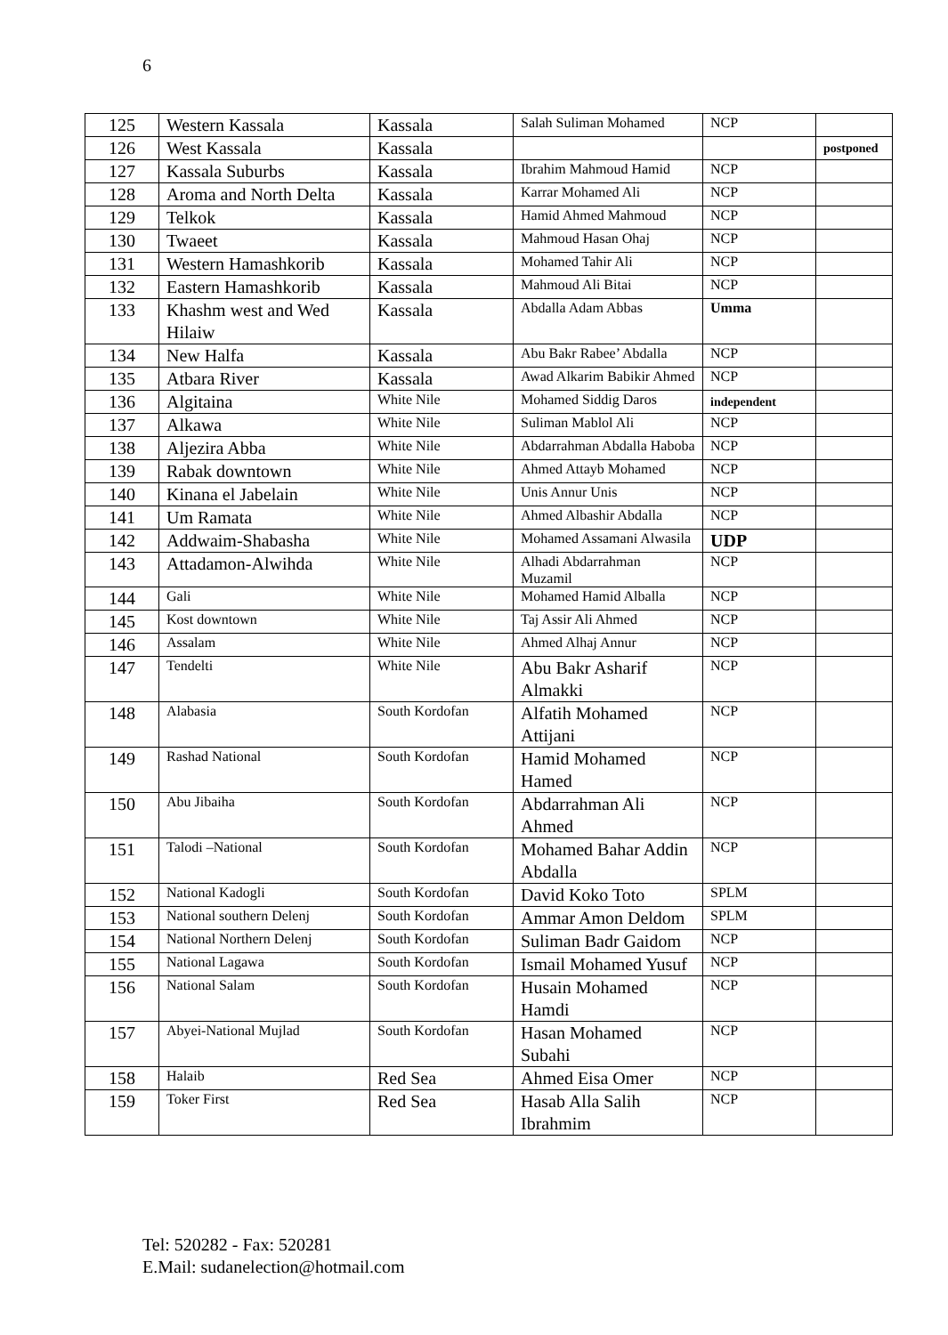6
| 125 | Western Kassala | Kassala | Salah Suliman Mohamed | NCP | |
| 126 | West Kassala | Kassala | | | postponed |
| 127 | Kassala Suburbs | Kassala | Ibrahim Mahmoud Hamid | NCP | |
| 128 | Aroma and North Delta | Kassala | Karrar Mohamed Ali | NCP | |
| 129 | Telkok | Kassala | Hamid Ahmed Mahmoud | NCP | |
| 130 | Twaeet | Kassala | Mahmoud Hasan Ohaj | NCP | |
| 131 | Western Hamashkorib | Kassala | Mohamed Tahir Ali | NCP | |
| 132 | Eastern Hamashkorib | Kassala | Mahmoud Ali Bitai | NCP | |
| 133 | Khashm west and Wed Hilaiw | Kassala | Abdalla Adam Abbas | Umma | |
| 134 | New Halfa | Kassala | Abu Bakr Rabee’ Abdalla | NCP | |
| 135 | Atbara River | Kassala | Awad Alkarim Babikir Ahmed | NCP | |
| 136 | Algitaina | White Nile | Mohamed Siddig Daros | independent | |
| 137 | Alkawa | White Nile | Suliman Mablol Ali | NCP | |
| 138 | Aljezira Abba | White Nile | Abdarrahman Abdalla Haboba | NCP | |
| 139 | Rabak downtown | White Nile | Ahmed Attayb Mohamed | NCP | |
| 140 | Kinana el Jabelain | White Nile | Unis Annur Unis | NCP | |
| 141 | Um Ramata | White Nile | Ahmed Albashir Abdalla | NCP | |
| 142 | Addwaim-Shabasha | White Nile | Mohamed Assamani Alwasila | UDP | |
| 143 | Attadamon-Alwihda | White Nile | Alhadi Abdarrahman Muzamil | NCP | |
| 144 | Gali | White Nile | Mohamed Hamid Alballa | NCP | |
| 145 | Kost downtown | White Nile | Taj Assir Ali Ahmed | NCP | |
| 146 | Assalam | White Nile | Ahmed Alhaj Annur | NCP | |
| 147 | Tendelti | White Nile | Abu Bakr Asharif Almakki | NCP | |
| 148 | Alabasia | South Kordofan | Alfatih Mohamed Attijani | NCP | |
| 149 | Rashad National | South Kordofan | Hamid Mohamed Hamed | NCP | |
| 150 | Abu Jibaiha | South Kordofan | Abdarrahman Ali Ahmed | NCP | |
| 151 | Talodi –National | South Kordofan | Mohamed Bahar Addin Abdalla | NCP | |
| 152 | National Kadogli | South Kordofan | David Koko Toto | SPLM | |
| 153 | National southern Delenj | South Kordofan | Ammar Amon Deldom | SPLM | |
| 154 | National Northern Delenj | South Kordofan | Suliman Badr Gaidom | NCP | |
| 155 | National Lagawa | South Kordofan | Ismail Mohamed Yusuf | NCP | |
| 156 | National Salam | South Kordofan | Husain Mohamed Hamdi | NCP | |
| 157 | Abyei-National Mujlad | South Kordofan | Hasan Mohamed Subahi | NCP | |
| 158 | Halaib | Red Sea | Ahmed Eisa Omer | NCP | |
| 159 | Toker First | Red Sea | Hasab Alla Salih Ibrahmim | NCP | |
Tel: 520282 - Fax: 520281
E.Mail: sudanelection@hotmail.com